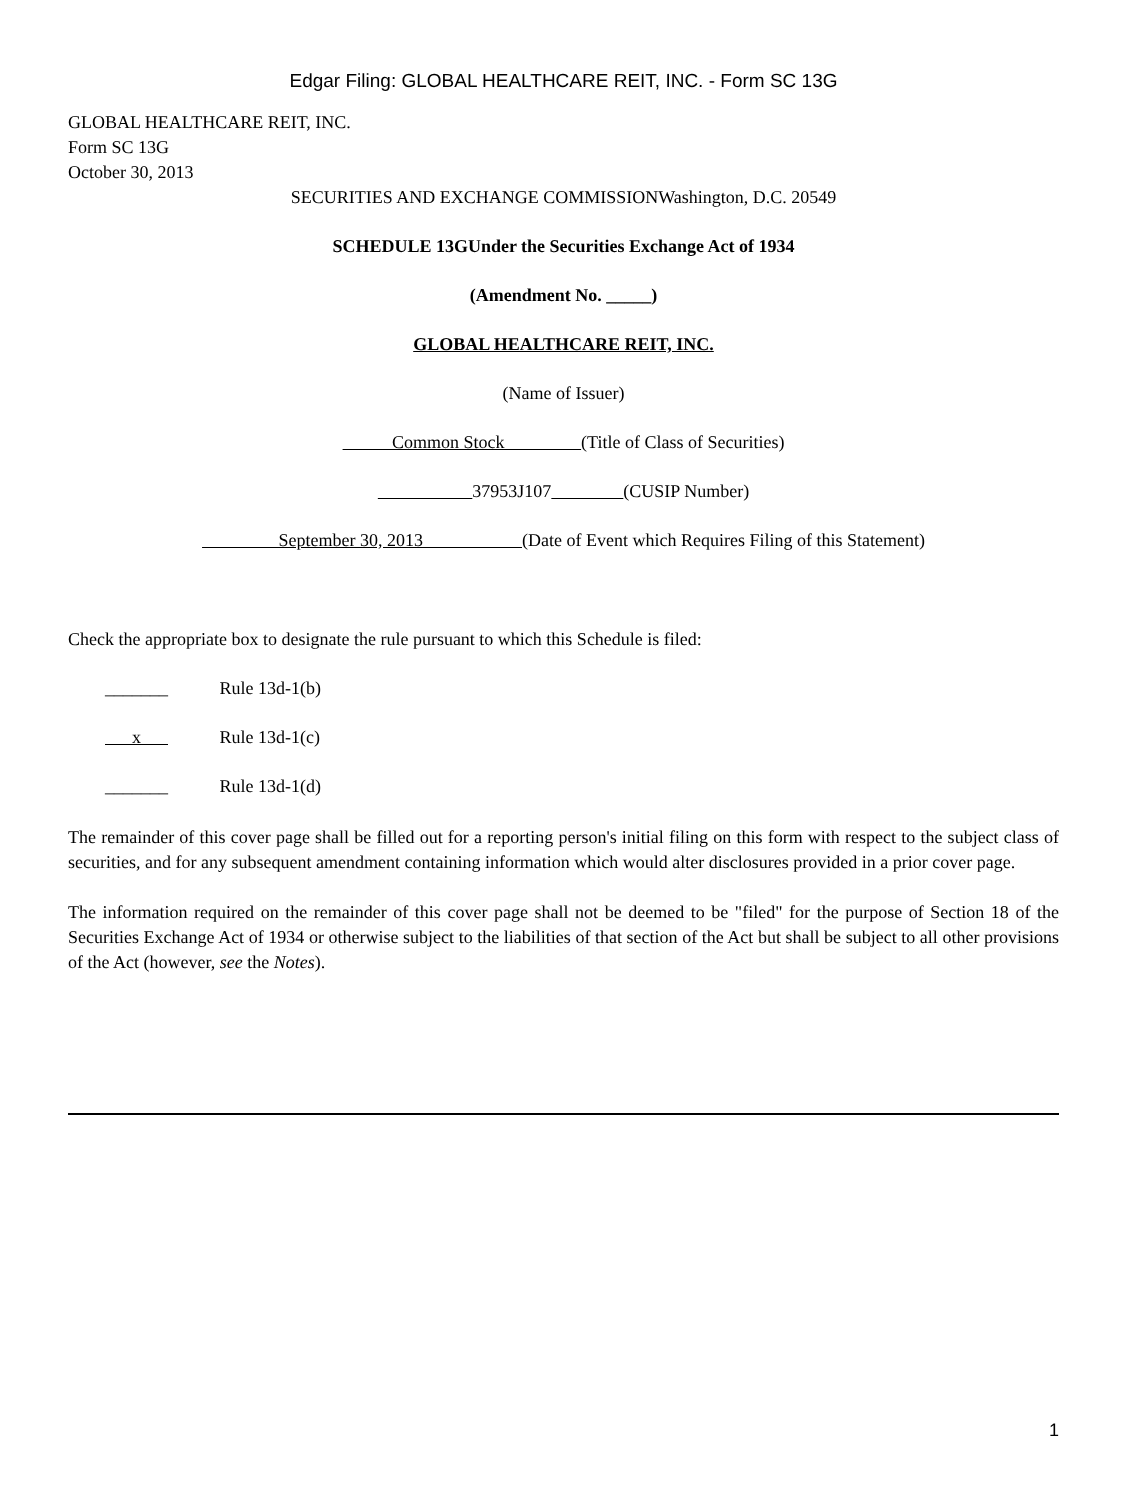Edgar Filing: GLOBAL HEALTHCARE REIT, INC. - Form SC 13G
GLOBAL HEALTHCARE REIT, INC.
Form SC 13G
October 30, 2013
SECURITIES AND EXCHANGE COMMISSIONWashington, D.C. 20549
SCHEDULE 13GUnder the Securities Exchange Act of 1934
(Amendment No. _____)
GLOBAL HEALTHCARE REIT, INC.
(Name of Issuer)
Common Stock (Title of Class of Securities)
37953J107 (CUSIP Number)
September 30, 2013 (Date of Event which Requires Filing of this Statement)
Check the appropriate box to designate the rule pursuant to which this Schedule is filed:
_______ Rule 13d-1(b)
x Rule 13d-1(c)
_______ Rule 13d-1(d)
The remainder of this cover page shall be filled out for a reporting person's initial filing on this form with respect to the subject class of securities, and for any subsequent amendment containing information which would alter disclosures provided in a prior cover page.
The information required on the remainder of this cover page shall not be deemed to be "filed" for the purpose of Section 18 of the Securities Exchange Act of 1934 or otherwise subject to the liabilities of that section of the Act but shall be subject to all other provisions of the Act (however, see the Notes).
1